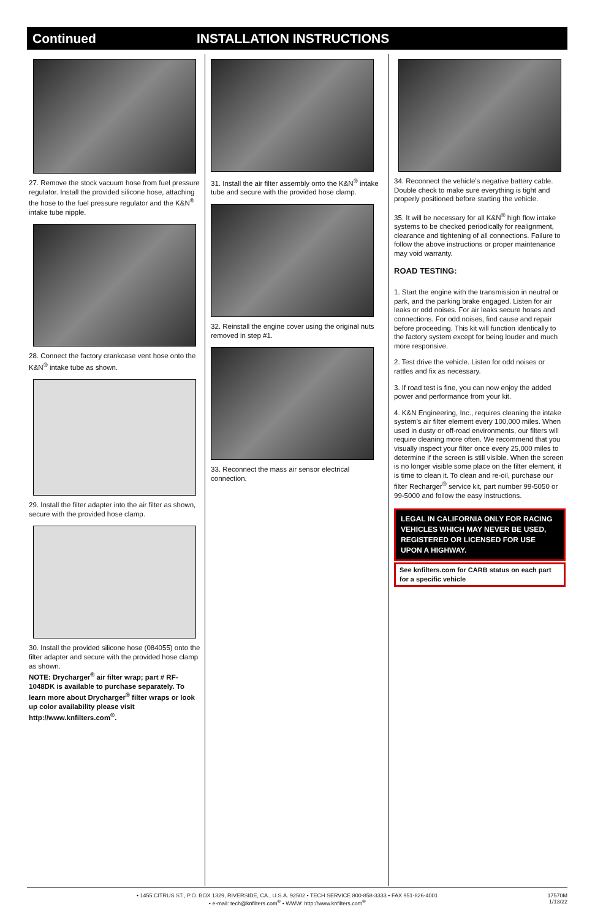Continued INSTALLATION INSTRUCTIONS
27. Remove the stock vacuum hose from fuel pressure regulator. Install the provided silicone hose, attaching the hose to the fuel pressure regulator and the K&N<sup>®</sup> intake tube nipple.
28. Connect the factory crankcase vent hose onto the K&N<sup>®</sup> intake tube as shown.
29. Install the filter adapter into the air filter as shown, secure with the provided hose clamp.
30. Install the provided silicone hose (084055) onto the filter adapter and secure with the provided hose clamp as shown.
NOTE: Drycharger<sup>®</sup> air filter wrap; part # RF-1048DK is available to purchase separately. To learn more about Drycharger<sup>®</sup> filter wraps or look up color availability please visit http://www.knfilters.com<sup>®</sup>.
31. Install the air filter assembly onto the K&N<sup>®</sup> intake tube and secure with the provided hose clamp.
32. Reinstall the engine cover using the original nuts removed in step #1.
33. Reconnect the mass air sensor electrical connection.
34. Reconnect the vehicle’s negative battery cable. Double check to make sure everything is tight and properly positioned before starting the vehicle.
35. It will be necessary for all K&N<sup>®</sup> high flow intake systems to be checked periodically for realignment, clearance and tightening of all connections. Failure to follow the above instructions or proper maintenance may void warranty.
ROAD TESTING:
1. Start the engine with the transmission in neutral or park, and the parking brake engaged. Listen for air leaks or odd noises. For air leaks secure hoses and connections. For odd noises, find cause and repair before proceeding. This kit will function identically to the factory system except for being louder and much more responsive.
2. Test drive the vehicle. Listen for odd noises or rattles and fix as necessary.
3. If road test is fine, you can now enjoy the added power and performance from your kit.
4. K&N Engineering, Inc., requires cleaning the intake system’s air filter element every 100,000 miles. When used in dusty or off-road environments, our filters will require cleaning more often. We recommend that you visually inspect your filter once every 25,000 miles to determine if the screen is still visible. When the screen is no longer visible some place on the filter element, it is time to clean it. To clean and re-oil, purchase our filter Recharger<sup>®</sup> service kit, part number 99-5050 or 99-5000 and follow the easy instructions.
LEGAL IN CALIFORNIA ONLY FOR RACING VEHICLES WHICH MAY NEVER BE USED, REGISTERED OR LICENSED FOR USE UPON A HIGHWAY.
See knfilters.com for CARB status on each part for a specific vehicle
• 1455 CITRUS ST., P.O. BOX 1329, RIVERSIDE, CA., U.S.A. 92502 • TECH SERVICE 800-858-3333 • FAX 951-826-4001
• e-mail: tech@knfilters.com<sup>®</sup> • WWW: http://www.knfilters.com<sup>®</sup>
17570M
1/13/22